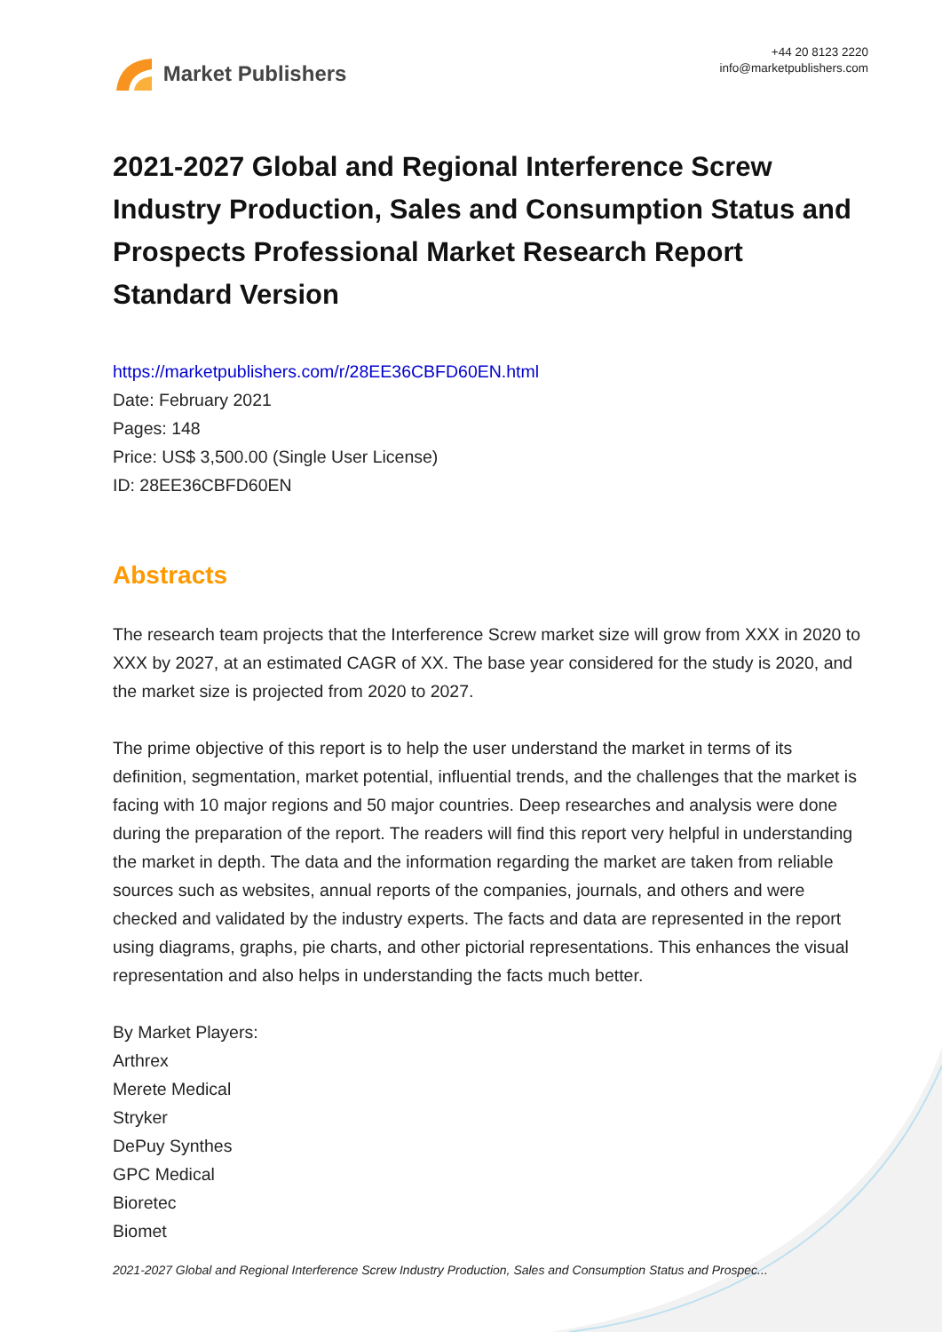Market Publishers
+44 20 8123 2220
info@marketpublishers.com
2021-2027 Global and Regional Interference Screw Industry Production, Sales and Consumption Status and Prospects Professional Market Research Report Standard Version
https://marketpublishers.com/r/28EE36CBFD60EN.html
Date: February 2021
Pages: 148
Price: US$ 3,500.00 (Single User License)
ID: 28EE36CBFD60EN
Abstracts
The research team projects that the Interference Screw market size will grow from XXX in 2020 to XXX by 2027, at an estimated CAGR of XX. The base year considered for the study is 2020, and the market size is projected from 2020 to 2027.
The prime objective of this report is to help the user understand the market in terms of its definition, segmentation, market potential, influential trends, and the challenges that the market is facing with 10 major regions and 50 major countries. Deep researches and analysis were done during the preparation of the report. The readers will find this report very helpful in understanding the market in depth. The data and the information regarding the market are taken from reliable sources such as websites, annual reports of the companies, journals, and others and were checked and validated by the industry experts. The facts and data are represented in the report using diagrams, graphs, pie charts, and other pictorial representations. This enhances the visual representation and also helps in understanding the facts much better.
By Market Players:
Arthrex
Merete Medical
Stryker
DePuy Synthes
GPC Medical
Bioretec
Biomet
2021-2027 Global and Regional Interference Screw Industry Production, Sales and Consumption Status and Prospec...